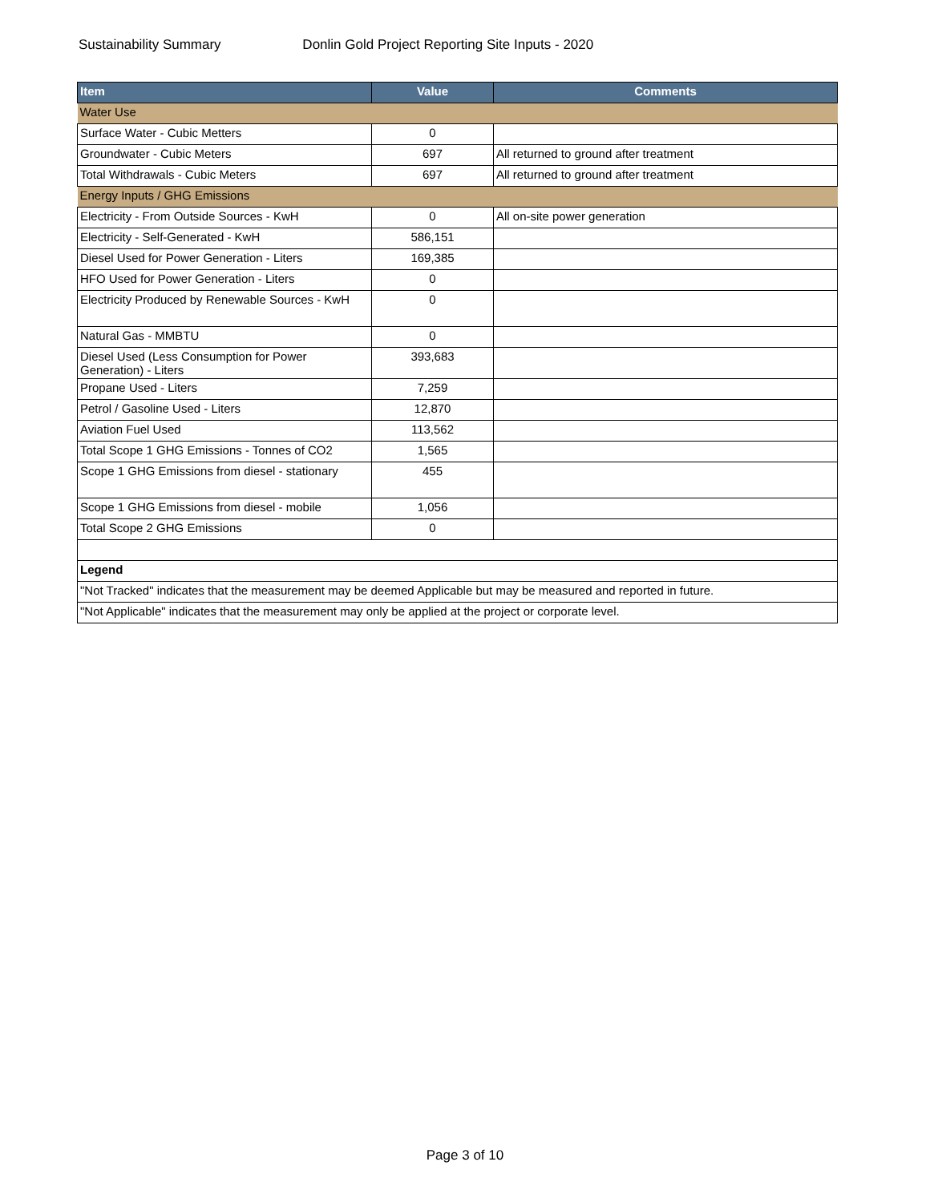Sustainability Summary Donlin Gold Project Reporting Site Inputs - 2020
| Item | Value | Comments |
| --- | --- | --- |
| Water Use | | |
| Surface Water - Cubic Metters | 0 | |
| Groundwater - Cubic Meters | 697 | All returned to ground after treatment |
| Total Withdrawals - Cubic Meters | 697 | All returned to ground after treatment |
| Energy Inputs / GHG Emissions | | |
| Electricity - From Outside Sources - KwH | 0 | All on-site power generation |
| Electricity - Self-Generated - KwH | 586,151 | |
| Diesel Used for Power Generation - Liters | 169,385 | |
| HFO Used for Power Generation - Liters | 0 | |
| Electricity Produced by Renewable Sources - KwH | 0 | |
| Natural Gas - MMBTU | 0 | |
| Diesel Used (Less Consumption for Power Generation) - Liters | 393,683 | |
| Propane Used - Liters | 7,259 | |
| Petrol / Gasoline Used - Liters | 12,870 | |
| Aviation Fuel Used | 113,562 | |
| Total Scope 1 GHG Emissions - Tonnes of CO2 | 1,565 | |
| Scope 1 GHG Emissions from diesel - stationary | 455 | |
| Scope 1 GHG Emissions from diesel - mobile | 1,056 | |
| Total Scope 2 GHG Emissions | 0 | |
| Legend | | |
| "Not Tracked" indicates that the measurement may be deemed Applicable but may be measured and reported in future. | | |
| "Not Applicable" indicates that the measurement may only be applied at the project or corporate level. | | |
Page 3 of 10